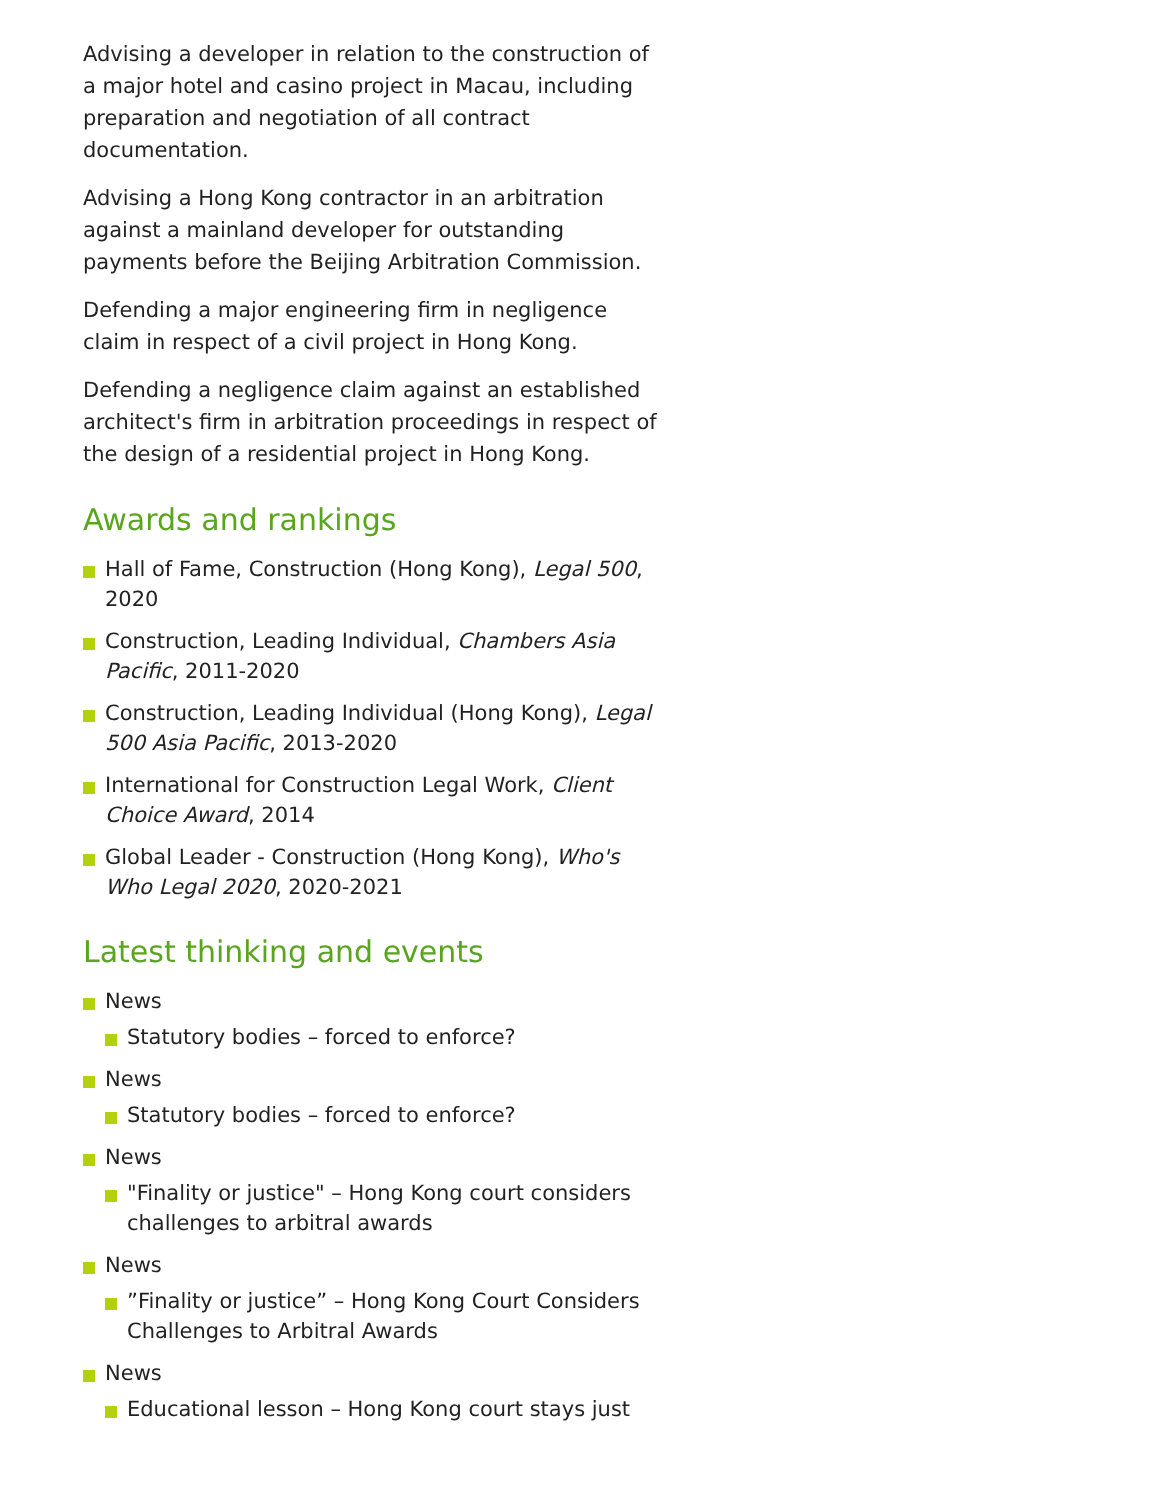Advising a developer in relation to the construction of a major hotel and casino project in Macau, including preparation and negotiation of all contract documentation.
Advising a Hong Kong contractor in an arbitration against a mainland developer for outstanding payments before the Beijing Arbitration Commission.
Defending a major engineering firm in negligence claim in respect of a civil project in Hong Kong.
Defending a negligence claim against an established architect's firm in arbitration proceedings in respect of the design of a residential project in Hong Kong.
Awards and rankings
Hall of Fame, Construction (Hong Kong), Legal 500, 2020
Construction, Leading Individual, Chambers Asia Pacific, 2011-2020
Construction, Leading Individual (Hong Kong), Legal 500 Asia Pacific, 2013-2020
International for Construction Legal Work, Client Choice Award, 2014
Global Leader - Construction (Hong Kong), Who's Who Legal 2020, 2020-2021
Latest thinking and events
News
Statutory bodies – forced to enforce?
News
Statutory bodies – forced to enforce?
News
"Finality or justice" – Hong Kong court considers challenges to arbitral awards
News
”Finality or justice” – Hong Kong Court Considers Challenges to Arbitral Awards
News
Educational lesson – Hong Kong court stays just